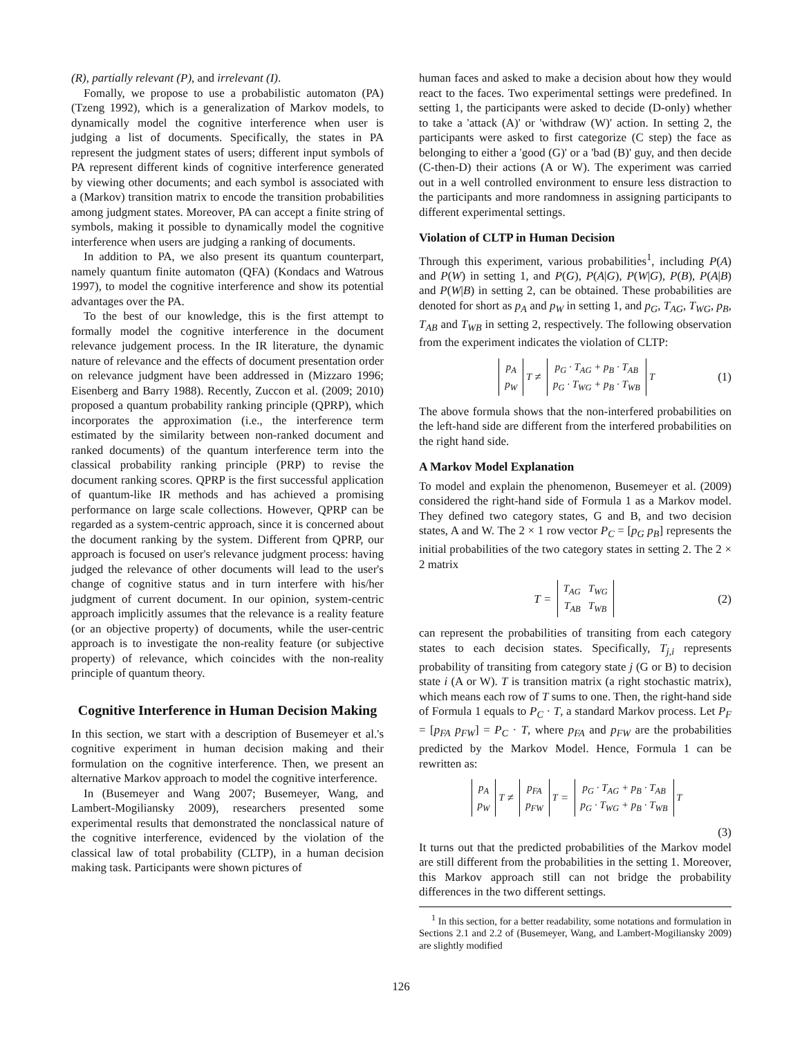(R), partially relevant (P), and irrelevant (I).
Fomally, we propose to use a probabilistic automaton (PA) (Tzeng 1992), which is a generalization of Markov models, to dynamically model the cognitive interference when user is judging a list of documents. Specifically, the states in PA represent the judgment states of users; different input symbols of PA represent different kinds of cognitive interference generated by viewing other documents; and each symbol is associated with a (Markov) transition matrix to encode the transition probabilities among judgment states. Moreover, PA can accept a finite string of symbols, making it possible to dynamically model the cognitive interference when users are judging a ranking of documents.
In addition to PA, we also present its quantum counterpart, namely quantum finite automaton (QFA) (Kondacs and Watrous 1997), to model the cognitive interference and show its potential advantages over the PA.
To the best of our knowledge, this is the first attempt to formally model the cognitive interference in the document relevance judgement process. In the IR literature, the dynamic nature of relevance and the effects of document presentation order on relevance judgment have been addressed in (Mizzaro 1996; Eisenberg and Barry 1988). Recently, Zuccon et al. (2009; 2010) proposed a quantum probability ranking principle (QPRP), which incorporates the approximation (i.e., the interference term estimated by the similarity between non-ranked document and ranked documents) of the quantum interference term into the classical probability ranking principle (PRP) to revise the document ranking scores. QPRP is the first successful application of quantum-like IR methods and has achieved a promising performance on large scale collections. However, QPRP can be regarded as a system-centric approach, since it is concerned about the document ranking by the system. Different from QPRP, our approach is focused on user's relevance judgment process: having judged the relevance of other documents will lead to the user's change of cognitive status and in turn interfere with his/her judgment of current document. In our opinion, system-centric approach implicitly assumes that the relevance is a reality feature (or an objective property) of documents, while the user-centric approach is to investigate the non-reality feature (or subjective property) of relevance, which coincides with the non-reality principle of quantum theory.
Cognitive Interference in Human Decision Making
In this section, we start with a description of Busemeyer et al.'s cognitive experiment in human decision making and their formulation on the cognitive interference. Then, we present an alternative Markov approach to model the cognitive interference.
In (Busemeyer and Wang 2007; Busemeyer, Wang, and Lambert-Mogiliansky 2009), researchers presented some experimental results that demonstrated the nonclassical nature of the cognitive interference, evidenced by the violation of the classical law of total probability (CLTP), in a human decision making task. Participants were shown pictures of
human faces and asked to make a decision about how they would react to the faces. Two experimental settings were predefined. In setting 1, the participants were asked to decide (D-only) whether to take a 'attack (A)' or 'withdraw (W)' action. In setting 2, the participants were asked to first categorize (C step) the face as belonging to either a 'good (G)' or a 'bad (B)' guy, and then decide (C-then-D) their actions (A or W). The experiment was carried out in a well controlled environment to ensure less distraction to the participants and more randomness in assigning participants to different experimental settings.
Violation of CLTP in Human Decision
Through this experiment, various probabilities<sup>1</sup>, including P(A) and P(W) in setting 1, and P(G), P(A|G), P(W|G), P(B), P(A|B) and P(W|B) in setting 2, can be obtained. These probabilities are denoted for short as p<sub>A</sub> and p<sub>W</sub> in setting 1, and p<sub>G</sub>, T<sub>AG</sub>, T<sub>WG</sub>, p<sub>B</sub>, T<sub>AB</sub> and T<sub>WB</sub> in setting 2, respectively. The following observation from the experiment indicates the violation of CLTP:
p<sub>A</sub>
p<sub>W</sub><sup>T</sup> ≠ p<sub>G</sub> · T<sub>AG</sub> + p<sub>B</sub> · T<sub>AB</sub>
p<sub>G</sub> · T<sub>WG</sub> + p<sub>B</sub> · T<sub>WB</sub><sup>T</sup> (1)
The above formula shows that the non-interfered probabilities on the left-hand side are different from the interfered probabilities on the right hand side.
A Markov Model Explanation
To model and explain the phenomenon, Busemeyer et al. (2009) considered the right-hand side of Formula 1 as a Markov model. They defined two category states, G and B, and two decision states, A and W. The 2 × 1 row vector P<sub>C</sub> = [p<sub>G</sub> p<sub>B</sub>] represents the initial probabilities of the two category states in setting 2. The 2 × 2 matrix
T = T<sub>AG</sub> T<sub>WG</sub>
T<sub>AB</sub> T<sub>WB</sub> (2)
can represent the probabilities of transiting from each category states to each decision states. Specifically, T<sub>j,i</sub> represents probability of transiting from category state j (G or B) to decision state i (A or W). T is transition matrix (a right stochastic matrix), which means each row of T sums to one. Then, the right-hand side of Formula 1 equals to P<sub>C</sub> · T, a standard Markov process. Let P<sub>F</sub> = [p<sub>FA</sub> p<sub>FW</sub>] = P<sub>C</sub> · T, where p<sub>FA</sub> and p<sub>FW</sub> are the probabilities predicted by the Markov Model. Hence, Formula 1 can be rewritten as:
p<sub>A</sub>
p<sub>W</sub><sup>T</sup> ≠ p<sub>FA</sub>
p<sub>FW</sub><sup>T</sup> = p<sub>G</sub> · T<sub>AG</sub> + p<sub>B</sub> · T<sub>AB</sub>
p<sub>G</sub> · T<sub>WG</sub> + p<sub>B</sub> · T<sub>WB</sub><sup>T</sup>
(3)
It turns out that the predicted probabilities of the Markov model are still different from the probabilities in the setting 1. Moreover, this Markov approach still can not bridge the probability differences in the two different settings.
<sup>1</sup> In this section, for a better readability, some notations and formulation in Sections 2.1 and 2.2 of (Busemeyer, Wang, and Lambert-Mogiliansky 2009) are slightly modified
126